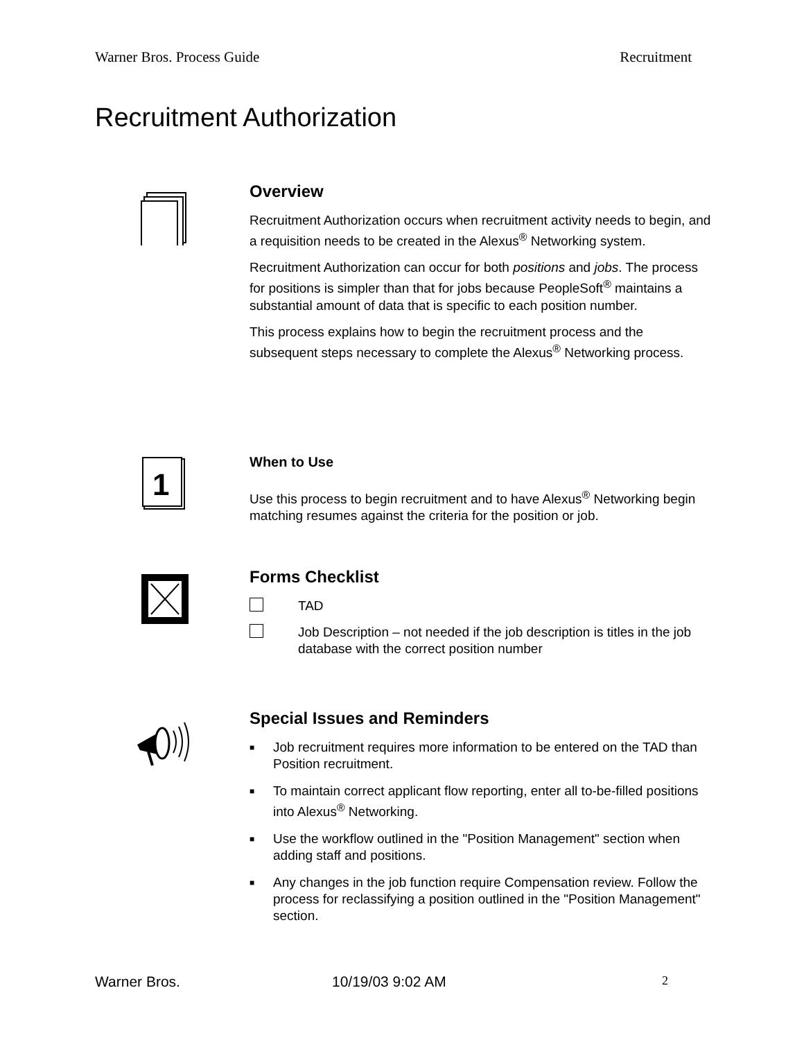Warner Bros. Process Guide Recruitment
Recruitment Authorization
Overview
Recruitment Authorization occurs when recruitment activity needs to begin, and a requisition needs to be created in the Alexus<sup>®</sup> Networking system.
Recruitment Authorization can occur for both positions and jobs. The process for positions is simpler than that for jobs because PeopleSoft<sup>®</sup> maintains a substantial amount of data that is specific to each position number.
This process explains how to begin the recruitment process and the subsequent steps necessary to complete the Alexus<sup>®</sup> Networking process.
1
When to Use
Use this process to begin recruitment and to have Alexus<sup>®</sup> Networking begin matching resumes against the criteria for the position or job.
Forms Checklist
TAD
Job Description – not needed if the job description is titles in the job database with the correct position number
Special Issues and Reminders
■ Job recruitment requires more information to be entered on the TAD than Position recruitment.
■ To maintain correct applicant flow reporting, enter all to-be-filled positions into Alexus<sup>®</sup> Networking.
■ Use the workflow outlined in the "Position Management" section when adding staff and positions.
■ Any changes in the job function require Compensation review. Follow the process for reclassifying a position outlined in the "Position Management" section.
Warner Bros. 10/19/03 9:02 AM 2